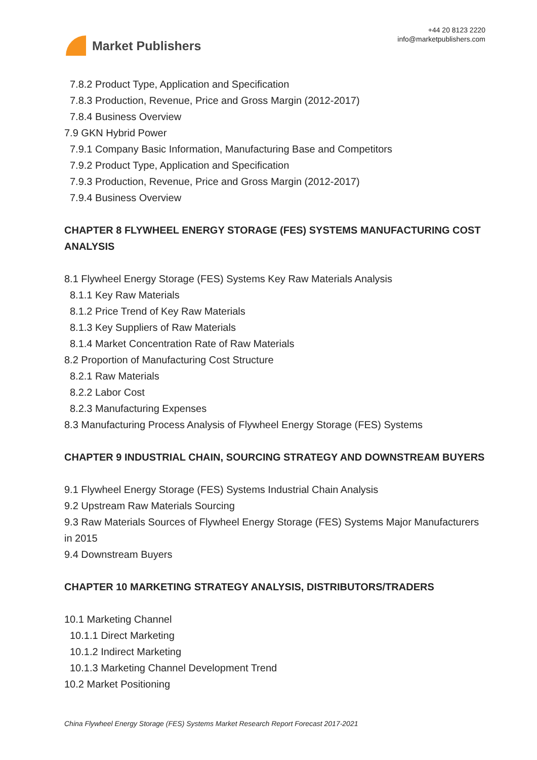Market Publishers
+44 20 8123 2220
info@marketpublishers.com
7.8.2 Product Type, Application and Specification
7.8.3 Production, Revenue, Price and Gross Margin (2012-2017)
7.8.4 Business Overview
7.9 GKN Hybrid Power
7.9.1 Company Basic Information, Manufacturing Base and Competitors
7.9.2 Product Type, Application and Specification
7.9.3 Production, Revenue, Price and Gross Margin (2012-2017)
7.9.4 Business Overview
CHAPTER 8 FLYWHEEL ENERGY STORAGE (FES) SYSTEMS MANUFACTURING COST ANALYSIS
8.1 Flywheel Energy Storage (FES) Systems Key Raw Materials Analysis
8.1.1 Key Raw Materials
8.1.2 Price Trend of Key Raw Materials
8.1.3 Key Suppliers of Raw Materials
8.1.4 Market Concentration Rate of Raw Materials
8.2 Proportion of Manufacturing Cost Structure
8.2.1 Raw Materials
8.2.2 Labor Cost
8.2.3 Manufacturing Expenses
8.3 Manufacturing Process Analysis of Flywheel Energy Storage (FES) Systems
CHAPTER 9 INDUSTRIAL CHAIN, SOURCING STRATEGY AND DOWNSTREAM BUYERS
9.1 Flywheel Energy Storage (FES) Systems Industrial Chain Analysis
9.2 Upstream Raw Materials Sourcing
9.3 Raw Materials Sources of Flywheel Energy Storage (FES) Systems Major Manufacturers in 2015
9.4 Downstream Buyers
CHAPTER 10 MARKETING STRATEGY ANALYSIS, DISTRIBUTORS/TRADERS
10.1 Marketing Channel
10.1.1 Direct Marketing
10.1.2 Indirect Marketing
10.1.3 Marketing Channel Development Trend
10.2 Market Positioning
China Flywheel Energy Storage (FES) Systems Market Research Report Forecast 2017-2021